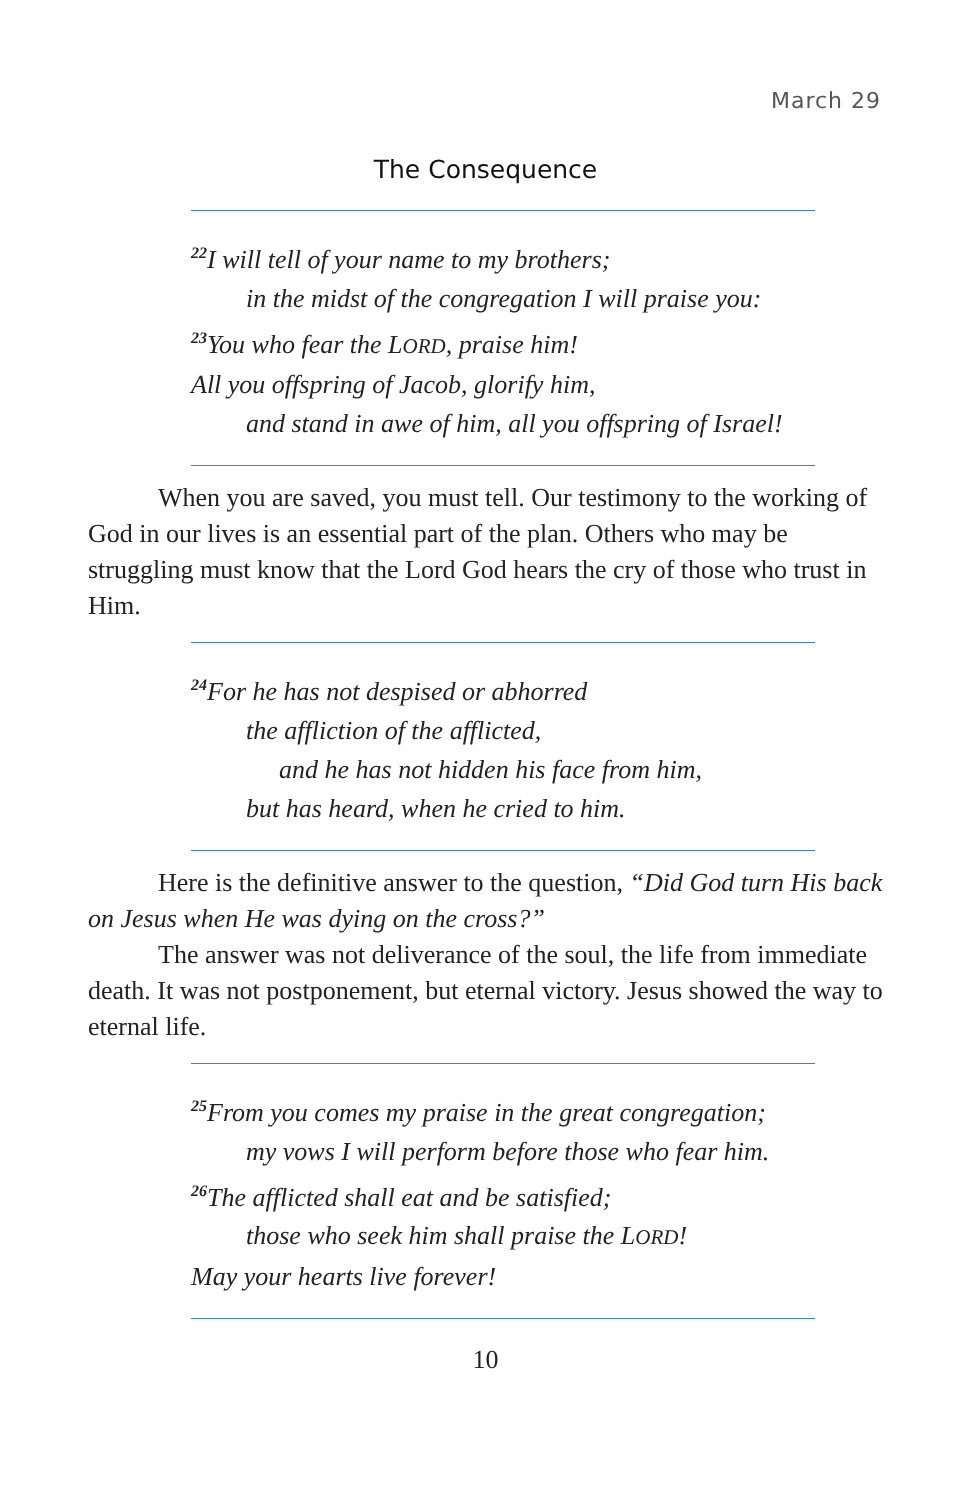March 29
The Consequence
<sup>22</sup> I will tell of your name to my brothers;
in the midst of the congregation I will praise you:
<sup>23</sup> You who fear the LORD, praise him!
All you offspring of Jacob, glorify him,
and stand in awe of him, all you offspring of Israel!
When you are saved, you must tell. Our testimony to the working of God in our lives is an essential part of the plan. Others who may be struggling must know that the Lord God hears the cry of those who trust in Him.
<sup>24</sup> For he has not despised or abhorred
the affliction of the afflicted,
and he has not hidden his face from him,
but has heard, when he cried to him.
Here is the definitive answer to the question, “Did God turn His back on Jesus when He was dying on the cross?”
The answer was not deliverance of the soul, the life from immediate death. It was not postponement, but eternal victory. Jesus showed the way to eternal life.
<sup>25</sup> From you comes my praise in the great congregation;
my vows I will perform before those who fear him.
<sup>26</sup> The afflicted shall eat and be satisfied;
those who seek him shall praise the LORD!
May your hearts live forever!
10